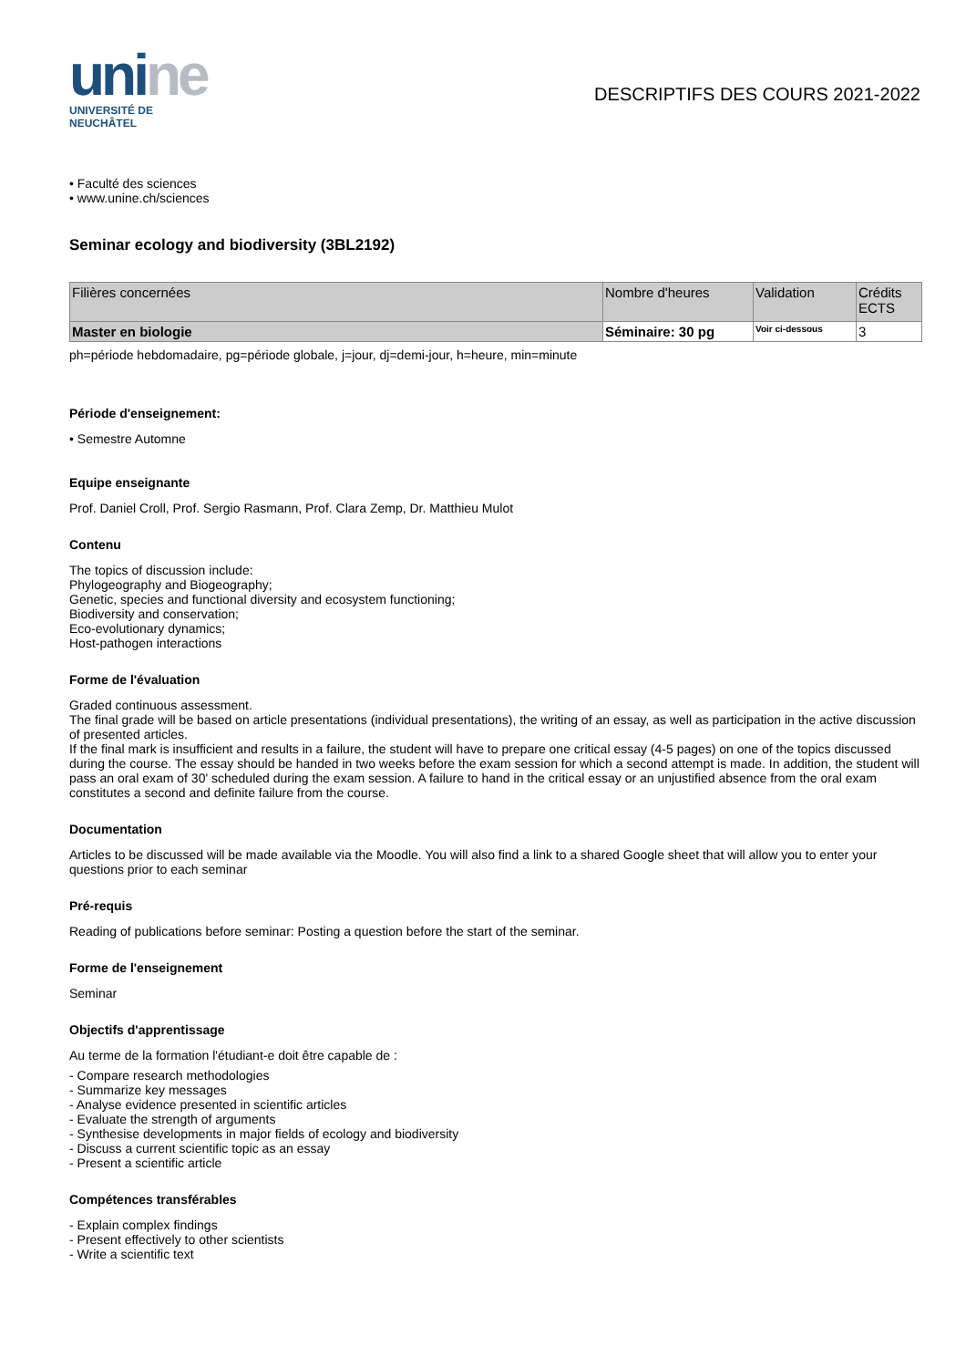unine
UNIVERSITÉ DE
NEUCHÂTEL
DESCRIPTIFS DES COURS 2021-2022
• Faculté des sciences
• www.unine.ch/sciences
Seminar ecology and biodiversity (3BL2192)
| Filières concernées | Nombre d'heures | Validation | Crédits ECTS |
| --- | --- | --- | --- |
| Master en biologie | Séminaire: 30 pg | Voir ci-dessous | 3 |
ph=période hebdomadaire, pg=période globale, j=jour, dj=demi-jour, h=heure, min=minute
Période d'enseignement:
• Semestre Automne
Equipe enseignante
Prof. Daniel Croll, Prof. Sergio Rasmann, Prof. Clara Zemp, Dr. Matthieu Mulot
Contenu
The topics of discussion include:
Phylogeography and Biogeography;
Genetic, species and functional diversity and ecosystem functioning;
Biodiversity and conservation;
Eco-evolutionary dynamics;
Host-pathogen interactions
Forme de l'évaluation
Graded continuous assessment.
The final grade will be based on article presentations (individual presentations), the writing of an essay, as well as participation in the active discussion of presented articles.
If the final mark is insufficient and results in a failure, the student will have to prepare one critical essay (4-5 pages) on one of the topics discussed during the course. The essay should be handed in two weeks before the exam session for which a second attempt is made. In addition, the student will pass an oral exam of 30' scheduled during the exam session. A failure to hand in the critical essay or an unjustified absence from the oral exam constitutes a second and definite failure from the course.
Documentation
Articles to be discussed will be made available via the Moodle. You will also find a link to a shared Google sheet that will allow you to enter your questions prior to each seminar
Pré-requis
Reading of publications before seminar: Posting a question before the start of the seminar.
Forme de l'enseignement
Seminar
Objectifs d'apprentissage
Au terme de la formation l'étudiant-e doit être capable de :
- Compare research methodologies
- Summarize key messages
- Analyse evidence presented in scientific articles
- Evaluate the strength of arguments
- Synthesise developments in major fields of ecology and biodiversity
- Discuss a current scientific topic as an essay
- Present a scientific article
Compétences transférables
- Explain complex findings
- Present effectively to other scientists
- Write a scientific text